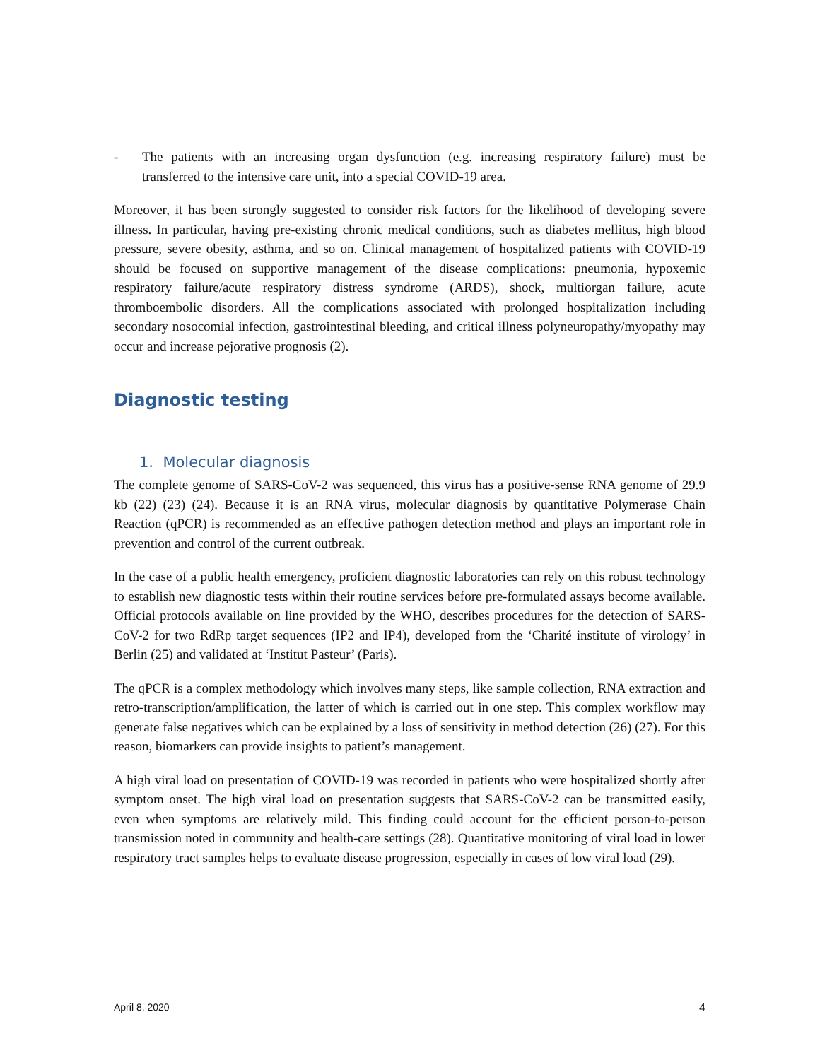- The patients with an increasing organ dysfunction (e.g. increasing respiratory failure) must be transferred to the intensive care unit, into a special COVID-19 area.
Moreover, it has been strongly suggested to consider risk factors for the likelihood of developing severe illness. In particular, having pre-existing chronic medical conditions, such as diabetes mellitus, high blood pressure, severe obesity, asthma, and so on. Clinical management of hospitalized patients with COVID-19 should be focused on supportive management of the disease complications: pneumonia, hypoxemic respiratory failure/acute respiratory distress syndrome (ARDS), shock, multiorgan failure, acute thromboembolic disorders. All the complications associated with prolonged hospitalization including secondary nosocomial infection, gastrointestinal bleeding, and critical illness polyneuropathy/myopathy may occur and increase pejorative prognosis (2).
Diagnostic testing
1. Molecular diagnosis
The complete genome of SARS-CoV-2 was sequenced, this virus has a positive-sense RNA genome of 29.9 kb (22) (23) (24). Because it is an RNA virus, molecular diagnosis by quantitative Polymerase Chain Reaction (qPCR) is recommended as an effective pathogen detection method and plays an important role in prevention and control of the current outbreak.
In the case of a public health emergency, proficient diagnostic laboratories can rely on this robust technology to establish new diagnostic tests within their routine services before pre-formulated assays become available. Official protocols available on line provided by the WHO, describes procedures for the detection of SARS-CoV-2 for two RdRp target sequences (IP2 and IP4), developed from the ‘Charité institute of virology’ in Berlin (25) and validated at ‘Institut Pasteur’ (Paris).
The qPCR is a complex methodology which involves many steps, like sample collection, RNA extraction and retro-transcription/amplification, the latter of which is carried out in one step. This complex workflow may generate false negatives which can be explained by a loss of sensitivity in method detection (26) (27). For this reason, biomarkers can provide insights to patient’s management.
A high viral load on presentation of COVID-19 was recorded in patients who were hospitalized shortly after symptom onset. The high viral load on presentation suggests that SARS-CoV-2 can be transmitted easily, even when symptoms are relatively mild. This finding could account for the efficient person-to-person transmission noted in community and health-care settings (28). Quantitative monitoring of viral load in lower respiratory tract samples helps to evaluate disease progression, especially in cases of low viral load (29).
April 8, 2020 4